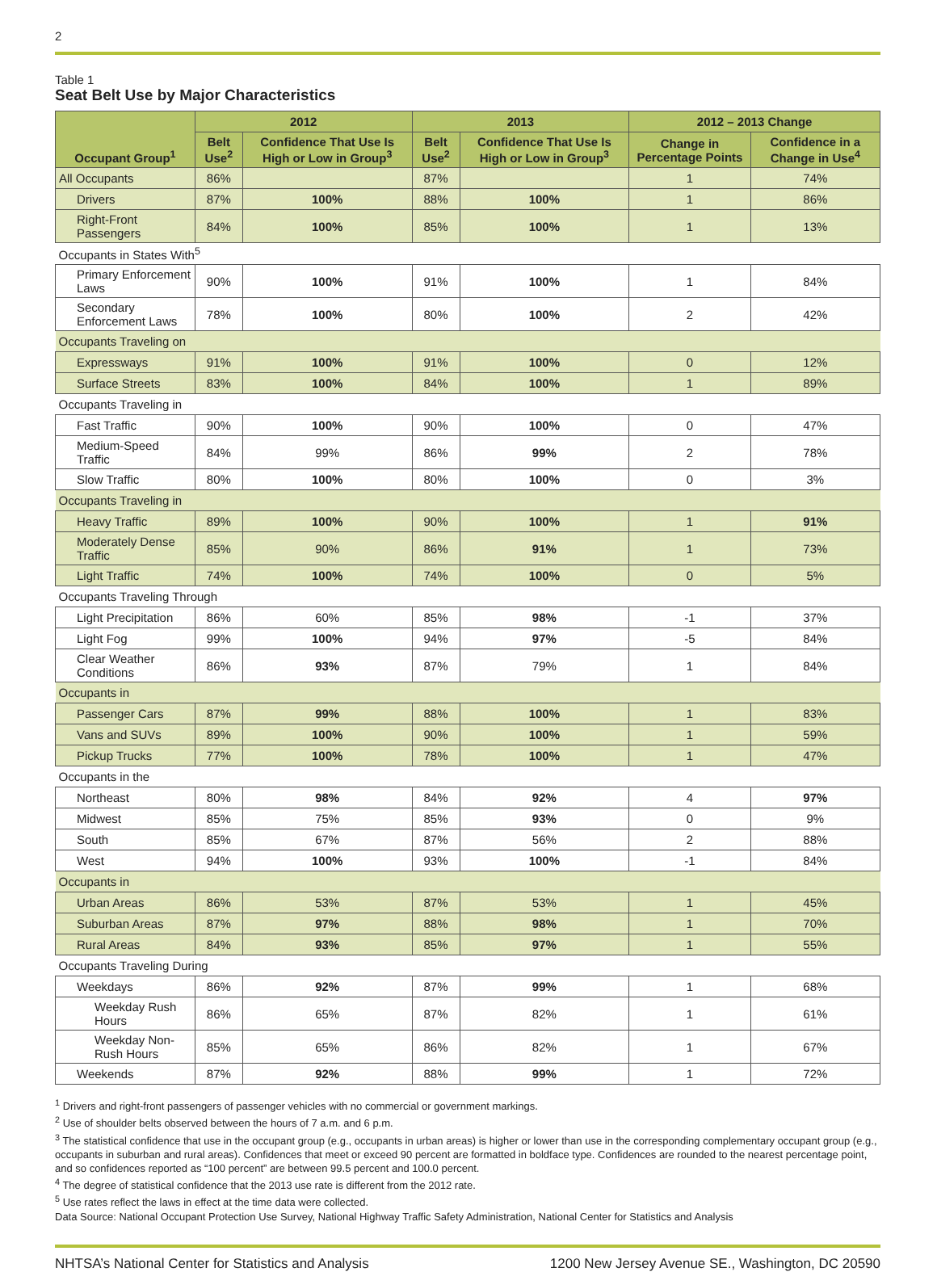2
Table 1
Seat Belt Use by Major Characteristics
| Occupant Group<sup>1</sup> | 2012 | | 2013 | | 2012 – 2013 Change | |
| --- | --- | --- | --- | --- | --- | --- |
| | Belt Use<sup>2</sup> | Confidence That Use Is High or Low in Group<sup>3</sup> | Belt Use<sup>2</sup> | Confidence That Use Is High or Low in Group<sup>3</sup> | Change in Percentage Points | Confidence in a Change in Use<sup>4</sup> |
| All Occupants | 86% | | 87% | | 1 | 74% |
| Drivers | 87% | 100% | 88% | 100% | 1 | 86% |
| Right-Front Passengers | 84% | 100% | 85% | 100% | 1 | 13% |
| Occupants in States With<sup>5</sup> | | | | | | |
| Primary Enforcement Laws | 90% | 100% | 91% | 100% | 1 | 84% |
| Secondary Enforcement Laws | 78% | 100% | 80% | 100% | 2 | 42% |
| Occupants Traveling on | | | | | | |
| Expressways | 91% | 100% | 91% | 100% | 0 | 12% |
| Surface Streets | 83% | 100% | 84% | 100% | 1 | 89% |
| Occupants Traveling in | | | | | | |
| Fast Traffic | 90% | 100% | 90% | 100% | 0 | 47% |
| Medium-Speed Traffic | 84% | 99% | 86% | 99% | 2 | 78% |
| Slow Traffic | 80% | 100% | 80% | 100% | 0 | 3% |
| Occupants Traveling in | | | | | | |
| Heavy Traffic | 89% | 100% | 90% | 100% | 1 | 91% |
| Moderately Dense Traffic | 85% | 90% | 86% | 91% | 1 | 73% |
| Light Traffic | 74% | 100% | 74% | 100% | 0 | 5% |
| Occupants Traveling Through | | | | | | |
| Light Precipitation | 86% | 60% | 85% | 98% | -1 | 37% |
| Light Fog | 99% | 100% | 94% | 97% | -5 | 84% |
| Clear Weather Conditions | 86% | 93% | 87% | 79% | 1 | 84% |
| Occupants in | | | | | | |
| Passenger Cars | 87% | 99% | 88% | 100% | 1 | 83% |
| Vans and SUVs | 89% | 100% | 90% | 100% | 1 | 59% |
| Pickup Trucks | 77% | 100% | 78% | 100% | 1 | 47% |
| Occupants in the | | | | | | |
| Northeast | 80% | 98% | 84% | 92% | 4 | 97% |
| Midwest | 85% | 75% | 85% | 93% | 0 | 9% |
| South | 85% | 67% | 87% | 56% | 2 | 88% |
| West | 94% | 100% | 93% | 100% | -1 | 84% |
| Occupants in | | | | | | |
| Urban Areas | 86% | 53% | 87% | 53% | 1 | 45% |
| Suburban Areas | 87% | 97% | 88% | 98% | 1 | 70% |
| Rural Areas | 84% | 93% | 85% | 97% | 1 | 55% |
| Occupants Traveling During | | | | | | |
| Weekdays | 86% | 92% | 87% | 99% | 1 | 68% |
| Weekday Rush Hours | 86% | 65% | 87% | 82% | 1 | 61% |
| Weekday Non-Rush Hours | 85% | 65% | 86% | 82% | 1 | 67% |
| Weekends | 87% | 92% | 88% | 99% | 1 | 72% |
<sup>1</sup> Drivers and right-front passengers of passenger vehicles with no commercial or government markings.
<sup>2</sup> Use of shoulder belts observed between the hours of 7 a.m. and 6 p.m.
<sup>3</sup> The statistical confidence that use in the occupant group (e.g., occupants in urban areas) is higher or lower than use in the corresponding complementary occupant group (e.g., occupants in suburban and rural areas). Confidences that meet or exceed 90 percent are formatted in boldface type. Confidences are rounded to the nearest percentage point, and so confidences reported as “100 percent” are between 99.5 percent and 100.0 percent.
<sup>4</sup> The degree of statistical confidence that the 2013 use rate is different from the 2012 rate.
<sup>5</sup> Use rates reflect the laws in effect at the time data were collected.
Data Source: National Occupant Protection Use Survey, National Highway Traffic Safety Administration, National Center for Statistics and Analysis
NHTSA’s National Center for Statistics and Analysis 1200 New Jersey Avenue SE., Washington, DC 20590